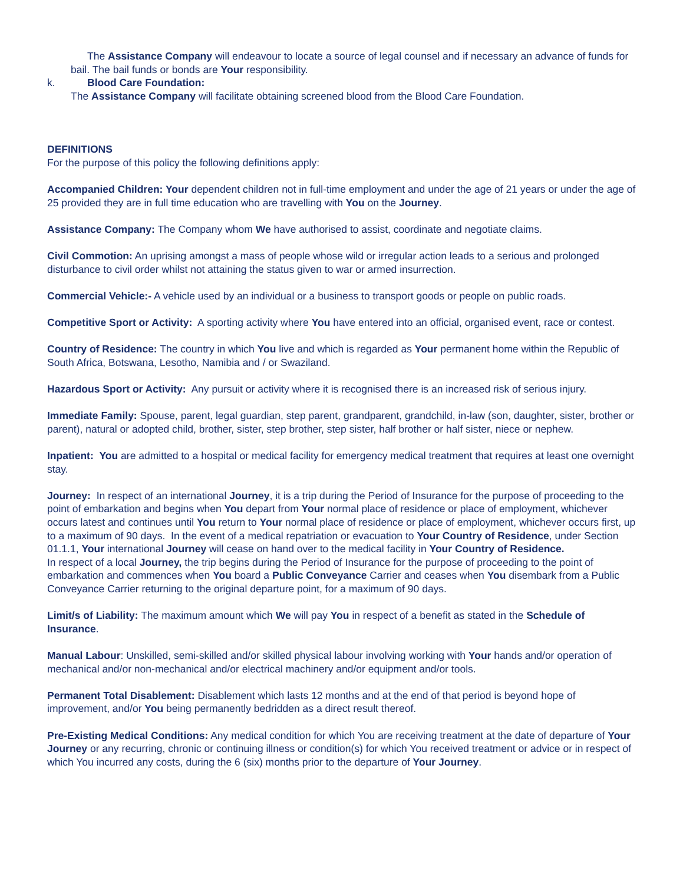The Assistance Company will endeavour to locate a source of legal counsel and if necessary an advance of funds for bail. The bail funds or bonds are Your responsibility.
k. Blood Care Foundation:
The Assistance Company will facilitate obtaining screened blood from the Blood Care Foundation.
DEFINITIONS
For the purpose of this policy the following definitions apply:
Accompanied Children: Your dependent children not in full-time employment and under the age of 21 years or under the age of 25 provided they are in full time education who are travelling with You on the Journey.
Assistance Company: The Company whom We have authorised to assist, coordinate and negotiate claims.
Civil Commotion: An uprising amongst a mass of people whose wild or irregular action leads to a serious and prolonged disturbance to civil order whilst not attaining the status given to war or armed insurrection.
Commercial Vehicle:- A vehicle used by an individual or a business to transport goods or people on public roads.
Competitive Sport or Activity: A sporting activity where You have entered into an official, organised event, race or contest.
Country of Residence: The country in which You live and which is regarded as Your permanent home within the Republic of South Africa, Botswana, Lesotho, Namibia and / or Swaziland.
Hazardous Sport or Activity: Any pursuit or activity where it is recognised there is an increased risk of serious injury.
Immediate Family: Spouse, parent, legal guardian, step parent, grandparent, grandchild, in-law (son, daughter, sister, brother or parent), natural or adopted child, brother, sister, step brother, step sister, half brother or half sister, niece or nephew.
Inpatient: You are admitted to a hospital or medical facility for emergency medical treatment that requires at least one overnight stay.
Journey: In respect of an international Journey, it is a trip during the Period of Insurance for the purpose of proceeding to the point of embarkation and begins when You depart from Your normal place of residence or place of employment, whichever occurs latest and continues until You return to Your normal place of residence or place of employment, whichever occurs first, up to a maximum of 90 days. In the event of a medical repatriation or evacuation to Your Country of Residence, under Section 01.1.1, Your international Journey will cease on hand over to the medical facility in Your Country of Residence.
In respect of a local Journey, the trip begins during the Period of Insurance for the purpose of proceeding to the point of embarkation and commences when You board a Public Conveyance Carrier and ceases when You disembark from a Public Conveyance Carrier returning to the original departure point, for a maximum of 90 days.
Limit/s of Liability: The maximum amount which We will pay You in respect of a benefit as stated in the Schedule of Insurance.
Manual Labour: Unskilled, semi-skilled and/or skilled physical labour involving working with Your hands and/or operation of mechanical and/or non-mechanical and/or electrical machinery and/or equipment and/or tools.
Permanent Total Disablement: Disablement which lasts 12 months and at the end of that period is beyond hope of improvement, and/or You being permanently bedridden as a direct result thereof.
Pre-Existing Medical Conditions: Any medical condition for which You are receiving treatment at the date of departure of Your Journey or any recurring, chronic or continuing illness or condition(s) for which You received treatment or advice or in respect of which You incurred any costs, during the 6 (six) months prior to the departure of Your Journey.